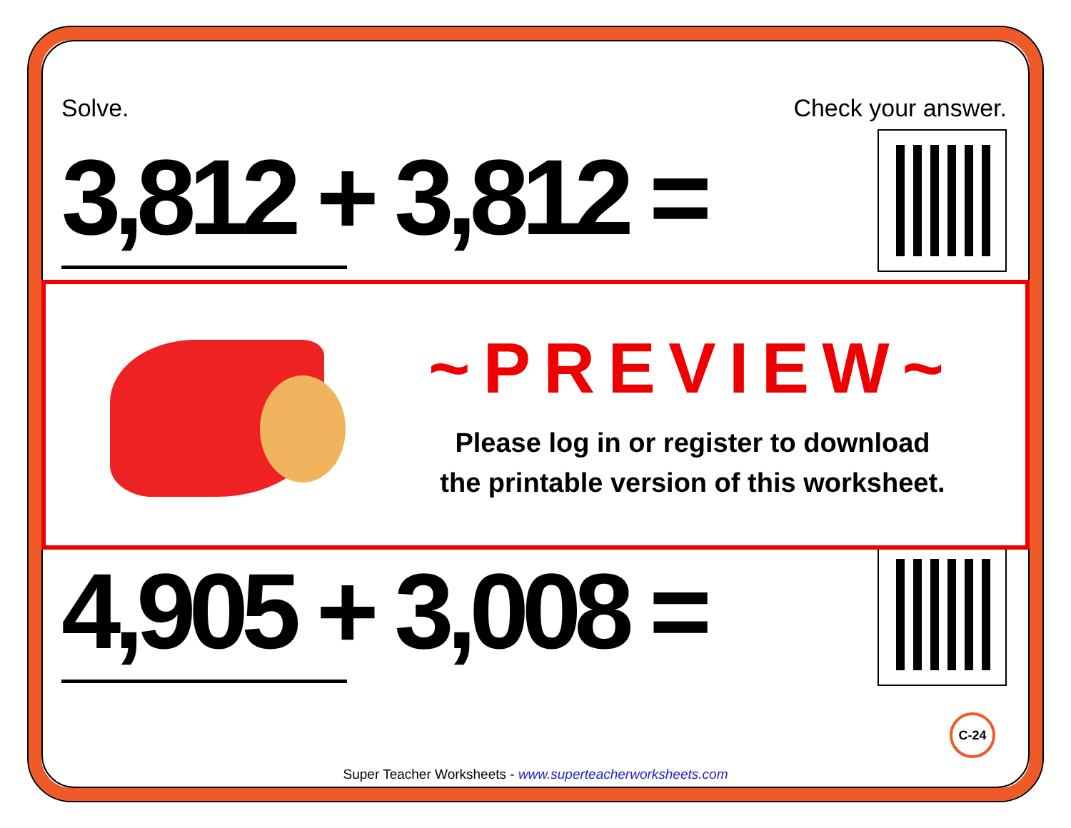Solve. Check your answer.
3,812 + 3,812 =
4,905 + 3,008 =
~PREVIEW~
Please log in or register to download
the printable version of this worksheet.
C-24
Super Teacher Worksheets - www.superteacherworksheets.com